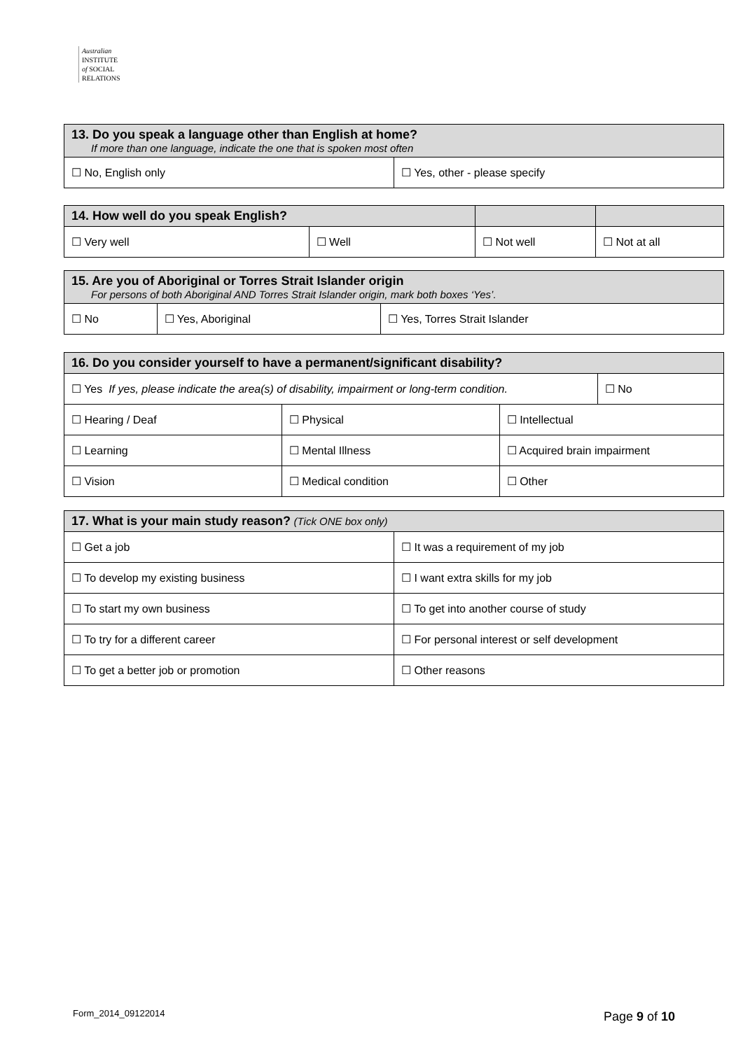Australian
INSTITUTE
of SOCIAL
RELATIONS
| 13. Do you speak a language other than English at home? If more than one language, indicate the one that is spoken most often | |
| --- | --- |
| ☐ No, English only | ☐ Yes, other - please specify |
| 14. How well do you speak English? | | | |
| --- | --- | --- | --- |
| ☐ Very well | ☐ Well | ☐ Not well | ☐ Not at all |
| 15. Are you of Aboriginal or Torres Strait Islander origin For persons of both Aboriginal AND Torres Strait Islander origin, mark both boxes ‘Yes’. | | |
| --- | --- | --- |
| ☐ No | ☐ Yes, Aboriginal | ☐ Yes, Torres Strait Islander |
| 16. Do you consider yourself to have a permanent/significant disability? | | | |
| --- | --- | --- | --- |
| ☐ Yes If yes, please indicate the area(s) of disability, impairment or long-term condition. | | | ☐ No |
| ☐ Hearing / Deaf | ☐ Physical | ☐ Intellectual | |
| ☐ Learning | ☐ Mental Illness | ☐ Acquired brain impairment | |
| ☐ Vision | ☐ Medical condition | ☐ Other | |
| 17. What is your main study reason? (Tick ONE box only) | |
| --- | --- |
| ☐ Get a job | ☐ It was a requirement of my job |
| ☐ To develop my existing business | ☐ I want extra skills for my job |
| ☐ To start my own business | ☐ To get into another course of study |
| ☐ To try for a different career | ☐ For personal interest or self development |
| ☐ To get a better job or promotion | ☐ Other reasons |
Form_2014_09122014 Page 9 of 10